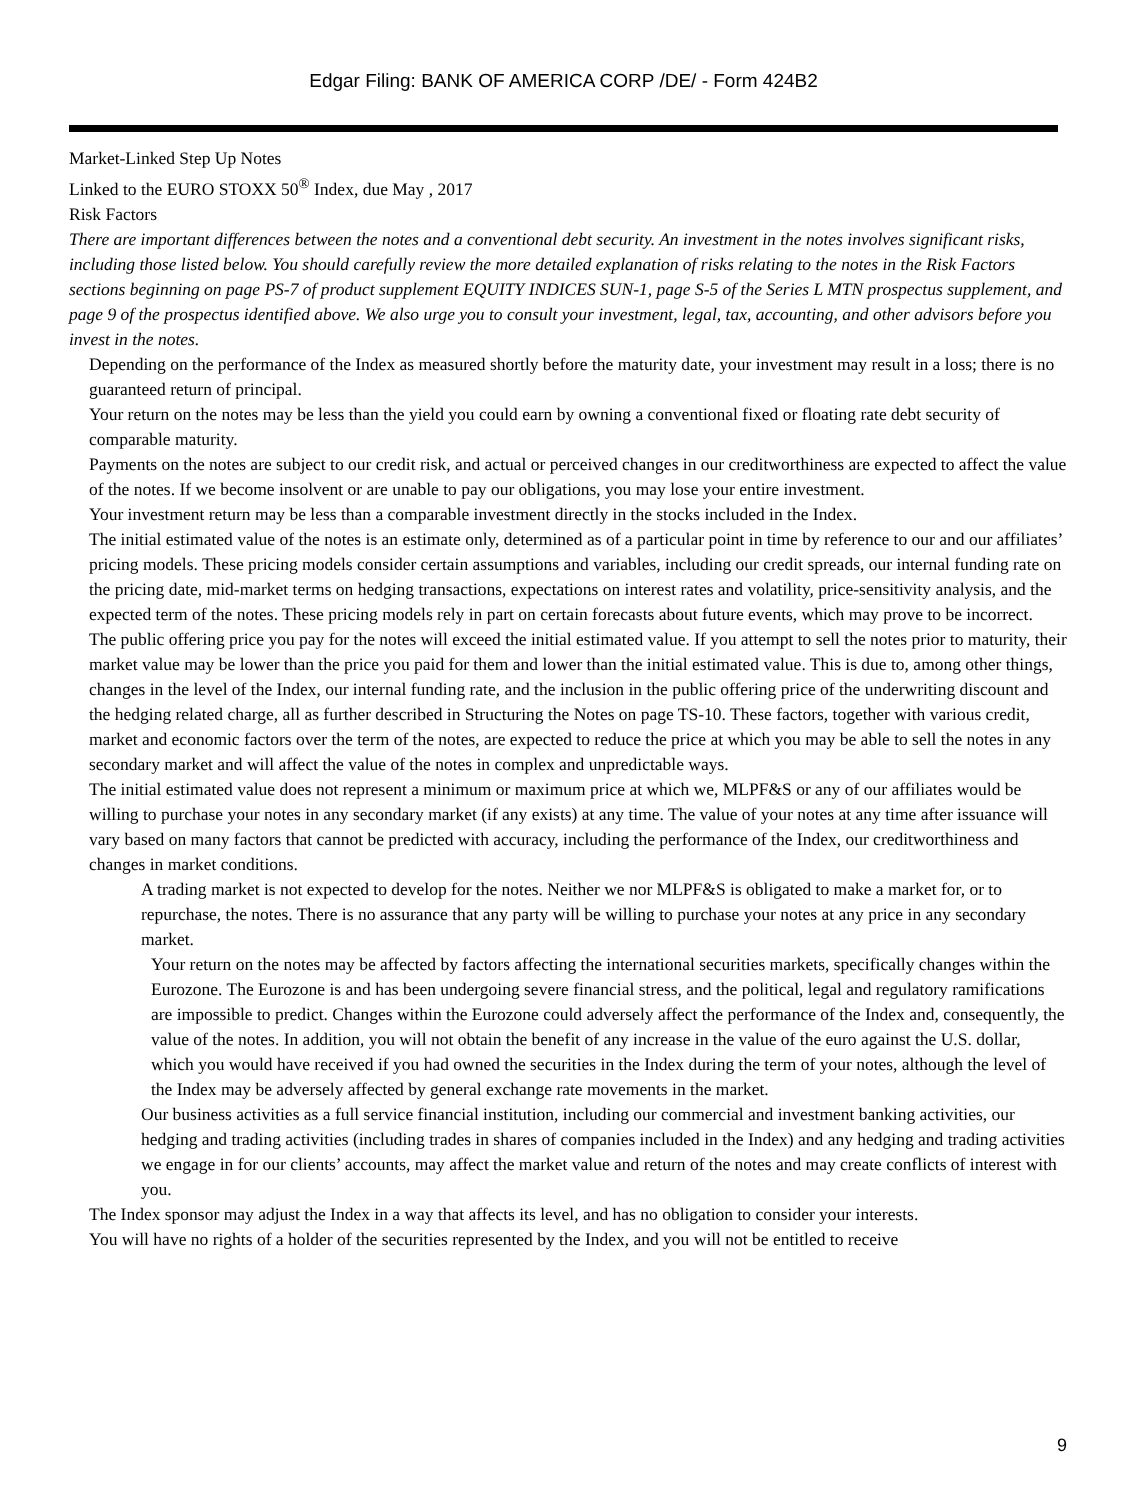Edgar Filing: BANK OF AMERICA CORP /DE/ - Form 424B2
Market-Linked Step Up Notes
Linked to the EURO STOXX 50<sup>®</sup> Index, due May , 2017
Risk Factors
There are important differences between the notes and a conventional debt security. An investment in the notes involves significant risks, including those listed below. You should carefully review the more detailed explanation of risks relating to the notes in the Risk Factors sections beginning on page PS-7 of product supplement EQUITY INDICES SUN-1, page S-5 of the Series L MTN prospectus supplement, and page 9 of the prospectus identified above. We also urge you to consult your investment, legal, tax, accounting, and other advisors before you invest in the notes.
Depending on the performance of the Index as measured shortly before the maturity date, your investment may result in a loss; there is no guaranteed return of principal.
Your return on the notes may be less than the yield you could earn by owning a conventional fixed or floating rate debt security of comparable maturity.
Payments on the notes are subject to our credit risk, and actual or perceived changes in our creditworthiness are expected to affect the value of the notes. If we become insolvent or are unable to pay our obligations, you may lose your entire investment.
Your investment return may be less than a comparable investment directly in the stocks included in the Index.
The initial estimated value of the notes is an estimate only, determined as of a particular point in time by reference to our and our affiliates’ pricing models. These pricing models consider certain assumptions and variables, including our credit spreads, our internal funding rate on the pricing date, mid-market terms on hedging transactions, expectations on interest rates and volatility, price-sensitivity analysis, and the expected term of the notes. These pricing models rely in part on certain forecasts about future events, which may prove to be incorrect.
The public offering price you pay for the notes will exceed the initial estimated value. If you attempt to sell the notes prior to maturity, their market value may be lower than the price you paid for them and lower than the initial estimated value. This is due to, among other things, changes in the level of the Index, our internal funding rate, and the inclusion in the public offering price of the underwriting discount and the hedging related charge, all as further described in Structuring the Notes on page TS-10. These factors, together with various credit, market and economic factors over the term of the notes, are expected to reduce the price at which you may be able to sell the notes in any secondary market and will affect the value of the notes in complex and unpredictable ways.
The initial estimated value does not represent a minimum or maximum price at which we, MLPF&S or any of our affiliates would be willing to purchase your notes in any secondary market (if any exists) at any time. The value of your notes at any time after issuance will vary based on many factors that cannot be predicted with accuracy, including the performance of the Index, our creditworthiness and changes in market conditions.
A trading market is not expected to develop for the notes. Neither we nor MLPF&S is obligated to make a market for, or to repurchase, the notes. There is no assurance that any party will be willing to purchase your notes at any price in any secondary market.
Your return on the notes may be affected by factors affecting the international securities markets, specifically changes within the Eurozone. The Eurozone is and has been undergoing severe financial stress, and the political, legal and regulatory ramifications are impossible to predict. Changes within the Eurozone could adversely affect the performance of the Index and, consequently, the value of the notes. In addition, you will not obtain the benefit of any increase in the value of the euro against the U.S. dollar, which you would have received if you had owned the securities in the Index during the term of your notes, although the level of the Index may be adversely affected by general exchange rate movements in the market.
Our business activities as a full service financial institution, including our commercial and investment banking activities, our hedging and trading activities (including trades in shares of companies included in the Index) and any hedging and trading activities we engage in for our clients’ accounts, may affect the market value and return of the notes and may create conflicts of interest with you.
The Index sponsor may adjust the Index in a way that affects its level, and has no obligation to consider your interests.
You will have no rights of a holder of the securities represented by the Index, and you will not be entitled to receive
9